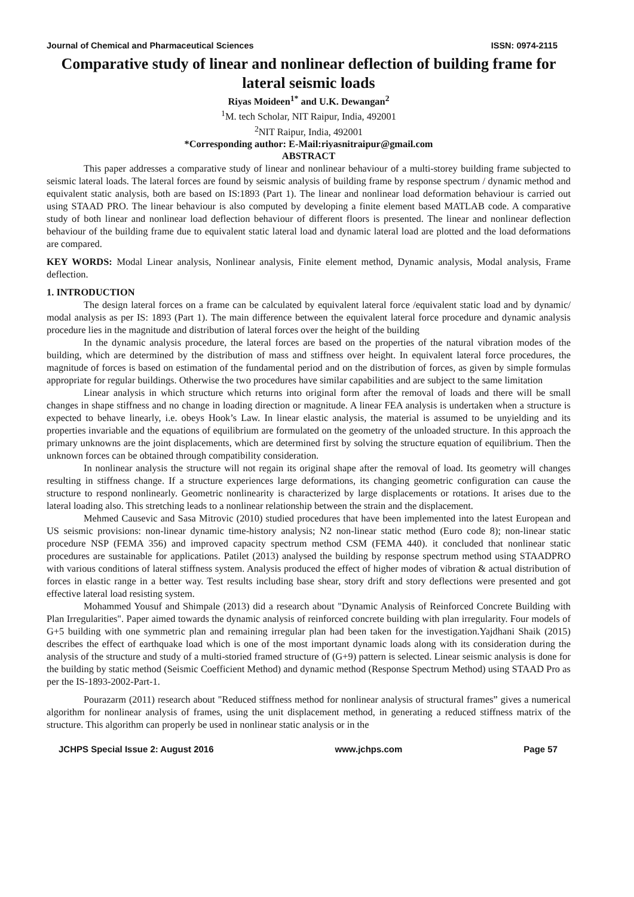Journal of Chemical and Pharmaceutical Sciences ISSN: 0974-2115
Comparative study of linear and nonlinear deflection of building frame for lateral seismic loads
Riyas Moideen<sup>1*</sup> and U.K. Dewangan<sup>2</sup>
<sup>1</sup> M. tech Scholar, NIT Raipur, India, 492001
<sup>2</sup> NIT Raipur, India, 492001
*Corresponding author: E-Mail:riyasnitraipur@gmail.com
ABSTRACT
This paper addresses a comparative study of linear and nonlinear behaviour of a multi-storey building frame subjected to seismic lateral loads. The lateral forces are found by seismic analysis of building frame by response spectrum / dynamic method and equivalent static analysis, both are based on IS:1893 (Part 1). The linear and nonlinear load deformation behaviour is carried out using STAAD PRO. The linear behaviour is also computed by developing a finite element based MATLAB code. A comparative study of both linear and nonlinear load deflection behaviour of different floors is presented. The linear and nonlinear deflection behaviour of the building frame due to equivalent static lateral load and dynamic lateral load are plotted and the load deformations are compared.
KEY WORDS: Modal Linear analysis, Nonlinear analysis, Finite element method, Dynamic analysis, Modal analysis, Frame deflection.
1. INTRODUCTION
The design lateral forces on a frame can be calculated by equivalent lateral force /equivalent static load and by dynamic/ modal analysis as per IS: 1893 (Part 1). The main difference between the equivalent lateral force procedure and dynamic analysis procedure lies in the magnitude and distribution of lateral forces over the height of the building
In the dynamic analysis procedure, the lateral forces are based on the properties of the natural vibration modes of the building, which are determined by the distribution of mass and stiffness over height. In equivalent lateral force procedures, the magnitude of forces is based on estimation of the fundamental period and on the distribution of forces, as given by simple formulas appropriate for regular buildings. Otherwise the two procedures have similar capabilities and are subject to the same limitation
Linear analysis in which structure which returns into original form after the removal of loads and there will be small changes in shape stiffness and no change in loading direction or magnitude. A linear FEA analysis is undertaken when a structure is expected to behave linearly, i.e. obeys Hook’s Law. In linear elastic analysis, the material is assumed to be unyielding and its properties invariable and the equations of equilibrium are formulated on the geometry of the unloaded structure. In this approach the primary unknowns are the joint displacements, which are determined first by solving the structure equation of equilibrium. Then the unknown forces can be obtained through compatibility consideration.
In nonlinear analysis the structure will not regain its original shape after the removal of load. Its geometry will changes resulting in stiffness change. If a structure experiences large deformations, its changing geometric configuration can cause the structure to respond nonlinearly. Geometric nonlinearity is characterized by large displacements or rotations. It arises due to the lateral loading also. This stretching leads to a nonlinear relationship between the strain and the displacement.
Mehmed Causevic and Sasa Mitrovic (2010) studied procedures that have been implemented into the latest European and US seismic provisions: non-linear dynamic time-history analysis; N2 non-linear static method (Euro code 8); non-linear static procedure NSP (FEMA 356) and improved capacity spectrum method CSM (FEMA 440). it concluded that nonlinear static procedures are sustainable for applications. Patilet (2013) analysed the building by response spectrum method using STAADPRO with various conditions of lateral stiffness system. Analysis produced the effect of higher modes of vibration & actual distribution of forces in elastic range in a better way. Test results including base shear, story drift and story deflections were presented and got effective lateral load resisting system.
Mohammed Yousuf and Shimpale (2013) did a research about "Dynamic Analysis of Reinforced Concrete Building with Plan Irregularities". Paper aimed towards the dynamic analysis of reinforced concrete building with plan irregularity. Four models of G+5 building with one symmetric plan and remaining irregular plan had been taken for the investigation.Yajdhani Shaik (2015) describes the effect of earthquake load which is one of the most important dynamic loads along with its consideration during the analysis of the structure and study of a multi-storied framed structure of (G+9) pattern is selected. Linear seismic analysis is done for the building by static method (Seismic Coefficient Method) and dynamic method (Response Spectrum Method) using STAAD Pro as per the IS-1893-2002-Part-1.
Pourazarm (2011) research about "Reduced stiffness method for nonlinear analysis of structural frames” gives a numerical algorithm for nonlinear analysis of frames, using the unit displacement method, in generating a reduced stiffness matrix of the structure. This algorithm can properly be used in nonlinear static analysis or in the
JCHPS Special Issue 2: August 2016 www.jchps.com Page 57